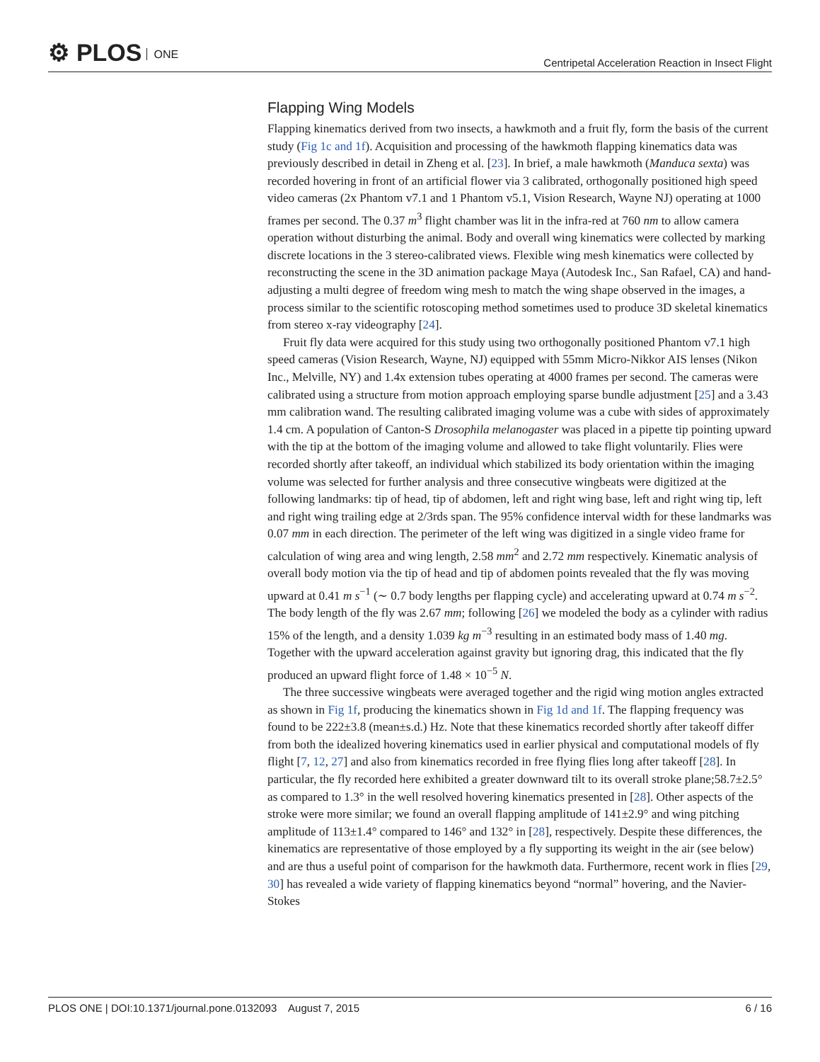⚙ PLOS ONE
Centripetal Acceleration Reaction in Insect Flight
Flapping Wing Models
Flapping kinematics derived from two insects, a hawkmoth and a fruit fly, form the basis of the current study (Fig 1c and 1f). Acquisition and processing of the hawkmoth flapping kinematics data was previously described in detail in Zheng et al. [23]. In brief, a male hawkmoth (Manduca sexta) was recorded hovering in front of an artificial flower via 3 calibrated, orthogonally positioned high speed video cameras (2x Phantom v7.1 and 1 Phantom v5.1, Vision Research, Wayne NJ) operating at 1000 frames per second. The 0.37 m<sup>3</sup> flight chamber was lit in the infra-red at 760 nm to allow camera operation without disturbing the animal. Body and overall wing kinematics were collected by marking discrete locations in the 3 stereo-calibrated views. Flexible wing mesh kinematics were collected by reconstructing the scene in the 3D animation package Maya (Autodesk Inc., San Rafael, CA) and hand-adjusting a multi degree of freedom wing mesh to match the wing shape observed in the images, a process similar to the scientific rotoscoping method sometimes used to produce 3D skeletal kinematics from stereo x-ray videography [24].
Fruit fly data were acquired for this study using two orthogonally positioned Phantom v7.1 high speed cameras (Vision Research, Wayne, NJ) equipped with 55mm Micro-Nikkor AIS lenses (Nikon Inc., Melville, NY) and 1.4x extension tubes operating at 4000 frames per second. The cameras were calibrated using a structure from motion approach employing sparse bundle adjustment [25] and a 3.43 mm calibration wand. The resulting calibrated imaging volume was a cube with sides of approximately 1.4 cm. A population of Canton-S Drosophila melanogaster was placed in a pipette tip pointing upward with the tip at the bottom of the imaging volume and allowed to take flight voluntarily. Flies were recorded shortly after takeoff, an individual which stabilized its body orientation within the imaging volume was selected for further analysis and three consecutive wingbeats were digitized at the following landmarks: tip of head, tip of abdomen, left and right wing base, left and right wing tip, left and right wing trailing edge at 2/3rds span. The 95% confidence interval width for these landmarks was 0.07 mm in each direction. The perimeter of the left wing was digitized in a single video frame for calculation of wing area and wing length, 2.58 mm<sup>2</sup> and 2.72 mm respectively. Kinematic analysis of overall body motion via the tip of head and tip of abdomen points revealed that the fly was moving upward at 0.41 m s<sup>−1</sup> (∼ 0.7 body lengths per flapping cycle) and accelerating upward at 0.74 m s<sup>−2</sup>. The body length of the fly was 2.67 mm; following [26] we modeled the body as a cylinder with radius 15% of the length, and a density 1.039 kg m<sup>−3</sup> resulting in an estimated body mass of 1.40 mg. Together with the upward acceleration against gravity but ignoring drag, this indicated that the fly produced an upward flight force of 1.48 × 10<sup>−5</sup> N.
The three successive wingbeats were averaged together and the rigid wing motion angles extracted as shown in Fig 1f, producing the kinematics shown in Fig 1d and 1f. The flapping frequency was found to be 222±3.8 (mean±s.d.) Hz. Note that these kinematics recorded shortly after takeoff differ from both the idealized hovering kinematics used in earlier physical and computational models of fly flight [7, 12, 27] and also from kinematics recorded in free flying flies long after takeoff [28]. In particular, the fly recorded here exhibited a greater downward tilt to its overall stroke plane;58.7±2.5° as compared to 1.3° in the well resolved hovering kinematics presented in [28]. Other aspects of the stroke were more similar; we found an overall flapping amplitude of 141±2.9° and wing pitching amplitude of 113±1.4° compared to 146° and 132° in [28], respectively. Despite these differences, the kinematics are representative of those employed by a fly supporting its weight in the air (see below) and are thus a useful point of comparison for the hawkmoth data. Furthermore, recent work in flies [29, 30] has revealed a wide variety of flapping kinematics beyond “normal” hovering, and the Navier-Stokes
PLOS ONE | DOI:10.1371/journal.pone.0132093 August 7, 2015
6 / 16